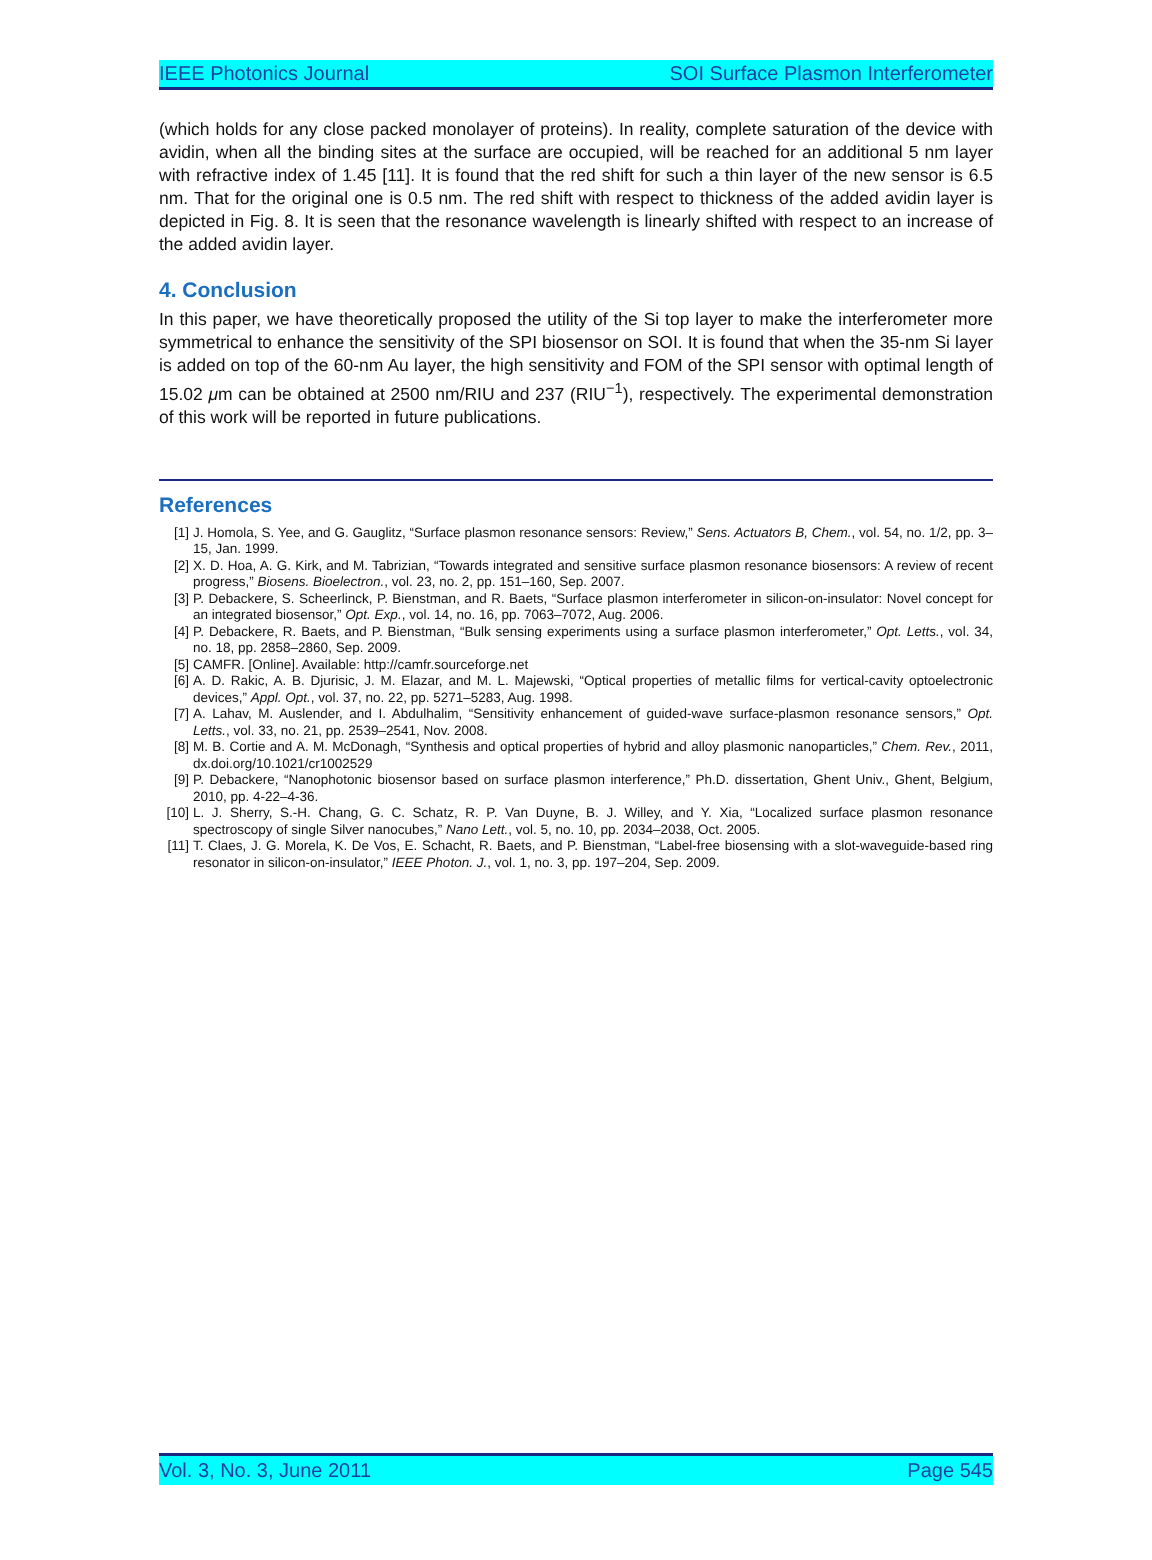IEEE Photonics Journal SOI Surface Plasmon Interferometer
(which holds for any close packed monolayer of proteins). In reality, complete saturation of the device with avidin, when all the binding sites at the surface are occupied, will be reached for an additional 5 nm layer with refractive index of 1.45 [11]. It is found that the red shift for such a thin layer of the new sensor is 6.5 nm. That for the original one is 0.5 nm. The red shift with respect to thickness of the added avidin layer is depicted in Fig. 8. It is seen that the resonance wavelength is linearly shifted with respect to an increase of the added avidin layer.
4. Conclusion
In this paper, we have theoretically proposed the utility of the Si top layer to make the interferometer more symmetrical to enhance the sensitivity of the SPI biosensor on SOI. It is found that when the 35-nm Si layer is added on top of the 60-nm Au layer, the high sensitivity and FOM of the SPI sensor with optimal length of 15.02 μm can be obtained at 2500 nm/RIU and 237 (RIU<sup>−1</sup>), respectively. The experimental demonstration of this work will be reported in future publications.
References
[1] J. Homola, S. Yee, and G. Gauglitz, “Surface plasmon resonance sensors: Review,” Sens. Actuators B, Chem., vol. 54, no. 1/2, pp. 3–15, Jan. 1999.
[2] X. D. Hoa, A. G. Kirk, and M. Tabrizian, “Towards integrated and sensitive surface plasmon resonance biosensors: A review of recent progress,” Biosens. Bioelectron., vol. 23, no. 2, pp. 151–160, Sep. 2007.
[3] P. Debackere, S. Scheerlinck, P. Bienstman, and R. Baets, “Surface plasmon interferometer in silicon-on-insulator: Novel concept for an integrated biosensor,” Opt. Exp., vol. 14, no. 16, pp. 7063–7072, Aug. 2006.
[4] P. Debackere, R. Baets, and P. Bienstman, “Bulk sensing experiments using a surface plasmon interferometer,” Opt. Letts., vol. 34, no. 18, pp. 2858–2860, Sep. 2009.
[5] CAMFR. [Online]. Available: http://camfr.sourceforge.net
[6] A. D. Rakic, A. B. Djurisic, J. M. Elazar, and M. L. Majewski, “Optical properties of metallic films for vertical-cavity optoelectronic devices,” Appl. Opt., vol. 37, no. 22, pp. 5271–5283, Aug. 1998.
[7] A. Lahav, M. Auslender, and I. Abdulhalim, “Sensitivity enhancement of guided-wave surface-plasmon resonance sensors,” Opt. Letts., vol. 33, no. 21, pp. 2539–2541, Nov. 2008.
[8] M. B. Cortie and A. M. McDonagh, “Synthesis and optical properties of hybrid and alloy plasmonic nanoparticles,” Chem. Rev., 2011, dx.doi.org/10.1021/cr1002529
[9] P. Debackere, “Nanophotonic biosensor based on surface plasmon interference,” Ph.D. dissertation, Ghent Univ., Ghent, Belgium, 2010, pp. 4-22–4-36.
[10] L. J. Sherry, S.-H. Chang, G. C. Schatz, R. P. Van Duyne, B. J. Willey, and Y. Xia, “Localized surface plasmon resonance spectroscopy of single Silver nanocubes,” Nano Lett., vol. 5, no. 10, pp. 2034–2038, Oct. 2005.
[11] T. Claes, J. G. Morela, K. De Vos, E. Schacht, R. Baets, and P. Bienstman, “Label-free biosensing with a slot-waveguide-based ring resonator in silicon-on-insulator,” IEEE Photon. J., vol. 1, no. 3, pp. 197–204, Sep. 2009.
Vol. 3, No. 3, June 2011 Page 545